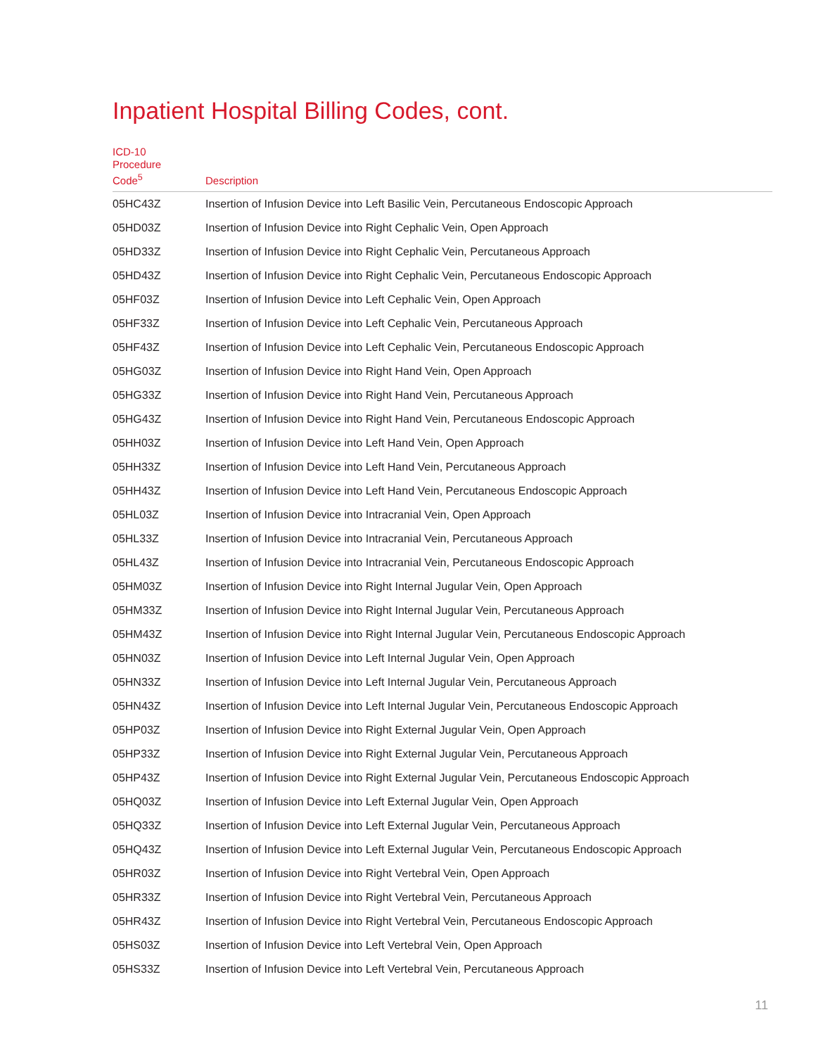Inpatient Hospital Billing Codes, cont.
| ICD-10 Procedure Code<sup>5</sup> | Description |
| --- | --- |
| 05HC43Z | Insertion of Infusion Device into Left Basilic Vein, Percutaneous Endoscopic Approach |
| 05HD03Z | Insertion of Infusion Device into Right Cephalic Vein, Open Approach |
| 05HD33Z | Insertion of Infusion Device into Right Cephalic Vein, Percutaneous Approach |
| 05HD43Z | Insertion of Infusion Device into Right Cephalic Vein, Percutaneous Endoscopic Approach |
| 05HF03Z | Insertion of Infusion Device into Left Cephalic Vein, Open Approach |
| 05HF33Z | Insertion of Infusion Device into Left Cephalic Vein, Percutaneous Approach |
| 05HF43Z | Insertion of Infusion Device into Left Cephalic Vein, Percutaneous Endoscopic Approach |
| 05HG03Z | Insertion of Infusion Device into Right Hand Vein, Open Approach |
| 05HG33Z | Insertion of Infusion Device into Right Hand Vein, Percutaneous Approach |
| 05HG43Z | Insertion of Infusion Device into Right Hand Vein, Percutaneous Endoscopic Approach |
| 05HH03Z | Insertion of Infusion Device into Left Hand Vein, Open Approach |
| 05HH33Z | Insertion of Infusion Device into Left Hand Vein, Percutaneous Approach |
| 05HH43Z | Insertion of Infusion Device into Left Hand Vein, Percutaneous Endoscopic Approach |
| 05HL03Z | Insertion of Infusion Device into Intracranial Vein, Open Approach |
| 05HL33Z | Insertion of Infusion Device into Intracranial Vein, Percutaneous Approach |
| 05HL43Z | Insertion of Infusion Device into Intracranial Vein, Percutaneous Endoscopic Approach |
| 05HM03Z | Insertion of Infusion Device into Right Internal Jugular Vein, Open Approach |
| 05HM33Z | Insertion of Infusion Device into Right Internal Jugular Vein, Percutaneous Approach |
| 05HM43Z | Insertion of Infusion Device into Right Internal Jugular Vein, Percutaneous Endoscopic Approach |
| 05HN03Z | Insertion of Infusion Device into Left Internal Jugular Vein, Open Approach |
| 05HN33Z | Insertion of Infusion Device into Left Internal Jugular Vein, Percutaneous Approach |
| 05HN43Z | Insertion of Infusion Device into Left Internal Jugular Vein, Percutaneous Endoscopic Approach |
| 05HP03Z | Insertion of Infusion Device into Right External Jugular Vein, Open Approach |
| 05HP33Z | Insertion of Infusion Device into Right External Jugular Vein, Percutaneous Approach |
| 05HP43Z | Insertion of Infusion Device into Right External Jugular Vein, Percutaneous Endoscopic Approach |
| 05HQ03Z | Insertion of Infusion Device into Left External Jugular Vein, Open Approach |
| 05HQ33Z | Insertion of Infusion Device into Left External Jugular Vein, Percutaneous Approach |
| 05HQ43Z | Insertion of Infusion Device into Left External Jugular Vein, Percutaneous Endoscopic Approach |
| 05HR03Z | Insertion of Infusion Device into Right Vertebral Vein, Open Approach |
| 05HR33Z | Insertion of Infusion Device into Right Vertebral Vein, Percutaneous Approach |
| 05HR43Z | Insertion of Infusion Device into Right Vertebral Vein, Percutaneous Endoscopic Approach |
| 05HS03Z | Insertion of Infusion Device into Left Vertebral Vein, Open Approach |
| 05HS33Z | Insertion of Infusion Device into Left Vertebral Vein, Percutaneous Approach |
11